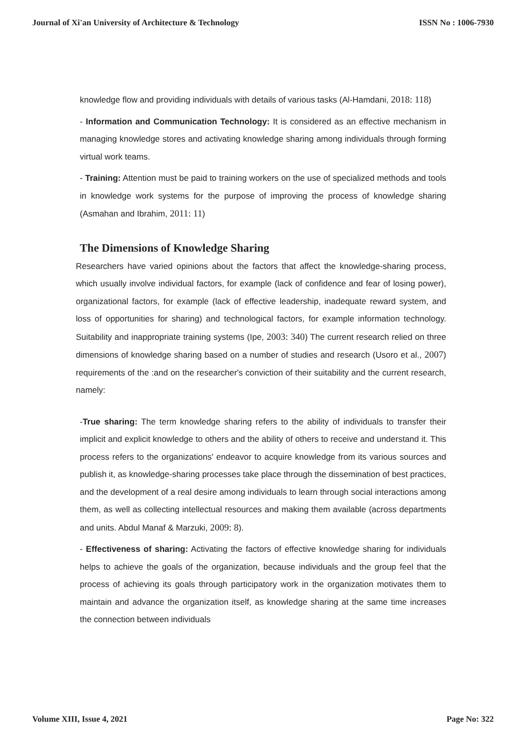Journal of Xi'an University of Architecture & Technology ISSN No : 1006-7930
knowledge flow and providing individuals with details of various tasks (Al-Hamdani, 2018: 118)
- Information and Communication Technology: It is considered as an effective mechanism in managing knowledge stores and activating knowledge sharing among individuals through forming virtual work teams.
- Training: Attention must be paid to training workers on the use of specialized methods and tools in knowledge work systems for the purpose of improving the process of knowledge sharing (Asmahan and Ibrahim, 2011: 11)
The Dimensions of Knowledge Sharing
Researchers have varied opinions about the factors that affect the knowledge-sharing process, which usually involve individual factors, for example (lack of confidence and fear of losing power), organizational factors, for example (lack of effective leadership, inadequate reward system, and loss of opportunities for sharing) and technological factors, for example information technology. Suitability and inappropriate training systems (Ipe, 2003: 340) The current research relied on three dimensions of knowledge sharing based on a number of studies and research (Usoro et al., 2007) requirements of the :and on the researcher's conviction of their suitability and the current research, namely:
-True sharing: The term knowledge sharing refers to the ability of individuals to transfer their implicit and explicit knowledge to others and the ability of others to receive and understand it. This process refers to the organizations' endeavor to acquire knowledge from its various sources and publish it, as knowledge-sharing processes take place through the dissemination of best practices, and the development of a real desire among individuals to learn through social interactions among them, as well as collecting intellectual resources and making them available (across departments and units. Abdul Manaf & Marzuki, 2009: 8).
- Effectiveness of sharing: Activating the factors of effective knowledge sharing for individuals helps to achieve the goals of the organization, because individuals and the group feel that the process of achieving its goals through participatory work in the organization motivates them to maintain and advance the organization itself, as knowledge sharing at the same time increases the connection between individuals
Volume XIII, Issue 4, 2021 Page No: 322